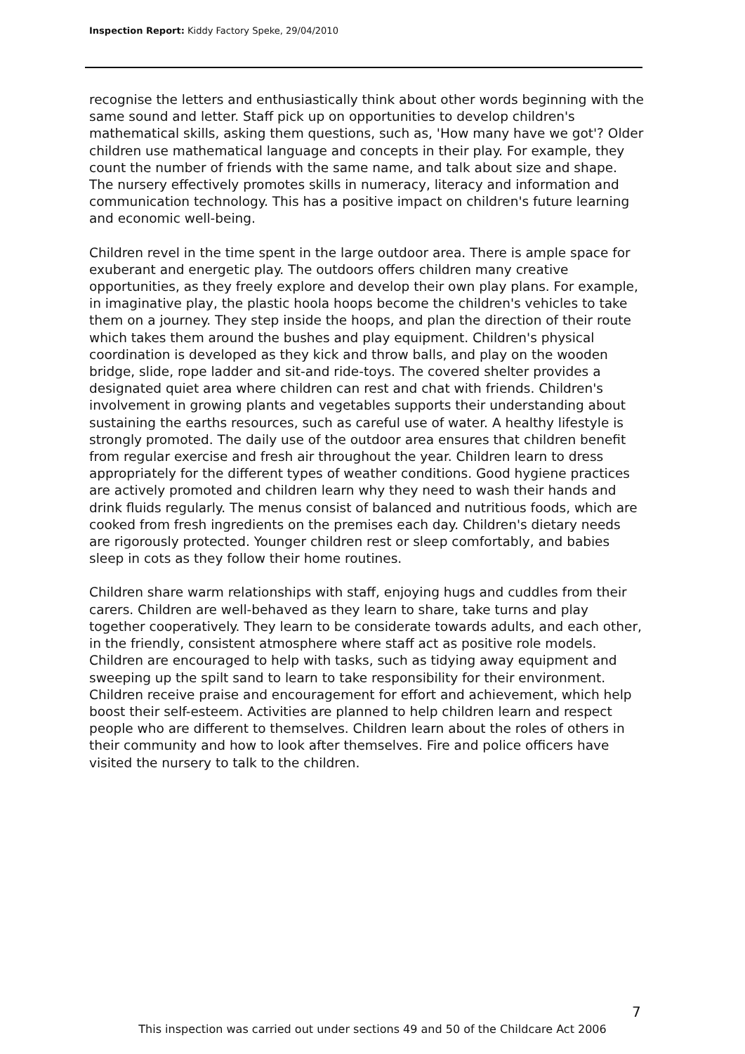Inspection Report: Kiddy Factory Speke, 29/04/2010
recognise the letters and enthusiastically think about other words beginning with the same sound and letter. Staff pick up on opportunities to develop children's mathematical skills, asking them questions, such as, 'How many have we got'? Older children use mathematical language and concepts in their play. For example, they count the number of friends with the same name, and talk about size and shape. The nursery effectively promotes skills in numeracy, literacy and information and communication technology. This has a positive impact on children's future learning and economic well-being.
Children revel in the time spent in the large outdoor area. There is ample space for exuberant and energetic play. The outdoors offers children many creative opportunities, as they freely explore and develop their own play plans. For example, in imaginative play, the plastic hoola hoops become the children's vehicles to take them on a journey. They step inside the hoops, and plan the direction of their route which takes them around the bushes and play equipment. Children's physical coordination is developed as they kick and throw balls, and play on the wooden bridge, slide, rope ladder and sit-and ride-toys. The covered shelter provides a designated quiet area where children can rest and chat with friends. Children's involvement in growing plants and vegetables supports their understanding about sustaining the earths resources, such as careful use of water. A healthy lifestyle is strongly promoted. The daily use of the outdoor area ensures that children benefit from regular exercise and fresh air throughout the year. Children learn to dress appropriately for the different types of weather conditions. Good hygiene practices are actively promoted and children learn why they need to wash their hands and drink fluids regularly. The menus consist of balanced and nutritious foods, which are cooked from fresh ingredients on the premises each day. Children's dietary needs are rigorously protected. Younger children rest or sleep comfortably, and babies sleep in cots as they follow their home routines.
Children share warm relationships with staff, enjoying hugs and cuddles from their carers. Children are well-behaved as they learn to share, take turns and play together cooperatively. They learn to be considerate towards adults, and each other, in the friendly, consistent atmosphere where staff act as positive role models. Children are encouraged to help with tasks, such as tidying away equipment and sweeping up the spilt sand to learn to take responsibility for their environment. Children receive praise and encouragement for effort and achievement, which help boost their self-esteem. Activities are planned to help children learn and respect people who are different to themselves. Children learn about the roles of others in their community and how to look after themselves. Fire and police officers have visited the nursery to talk to the children.
7
This inspection was carried out under sections 49 and 50 of the Childcare Act 2006